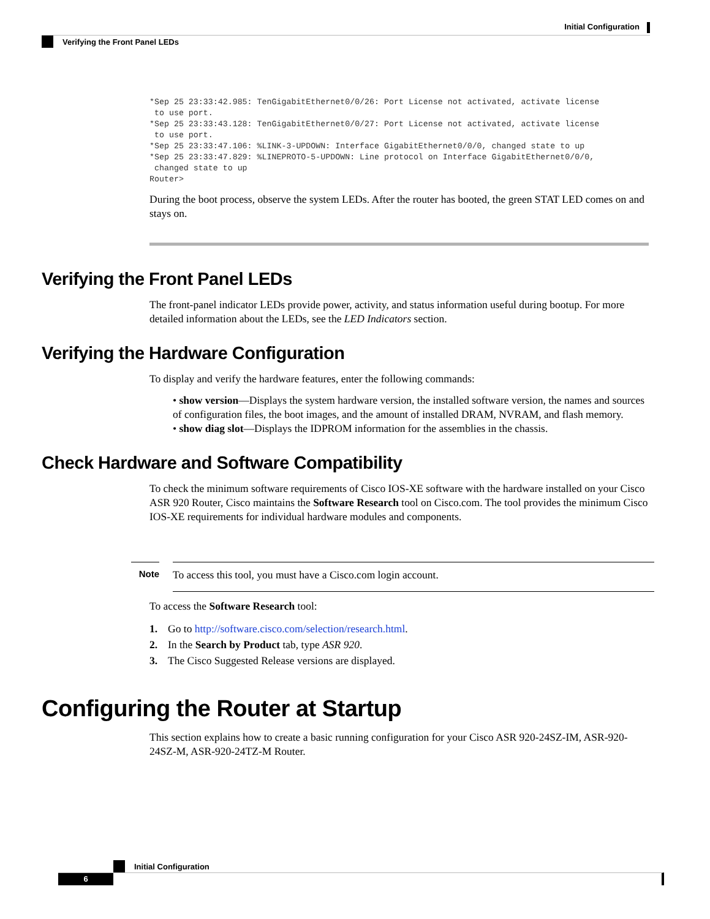Initial Configuration
Verifying the Front Panel LEDs
*Sep 25 23:33:42.985: TenGigabitEthernet0/0/26: Port License not activated, activate license
 to use port.
*Sep 25 23:33:43.128: TenGigabitEthernet0/0/27: Port License not activated, activate license
 to use port.
*Sep 25 23:33:47.106: %LINK-3-UPDOWN: Interface GigabitEthernet0/0/0, changed state to up
*Sep 25 23:33:47.829: %LINEPROTO-5-UPDOWN: Line protocol on Interface GigabitEthernet0/0/0,
 changed state to up
Router>
During the boot process, observe the system LEDs. After the router has booted, the green STAT LED comes on and stays on.
Verifying the Front Panel LEDs
The front-panel indicator LEDs provide power, activity, and status information useful during bootup. For more detailed information about the LEDs, see the LED Indicators section.
Verifying the Hardware Configuration
To display and verify the hardware features, enter the following commands:
• show version—Displays the system hardware version, the installed software version, the names and sources of configuration files, the boot images, and the amount of installed DRAM, NVRAM, and flash memory.
• show diag slot—Displays the IDPROM information for the assemblies in the chassis.
Check Hardware and Software Compatibility
To check the minimum software requirements of Cisco IOS-XE software with the hardware installed on your Cisco ASR 920 Router, Cisco maintains the Software Research tool on Cisco.com. The tool provides the minimum Cisco IOS-XE requirements for individual hardware modules and components.
Note
To access this tool, you must have a Cisco.com login account.
To access the Software Research tool:
1. Go to http://software.cisco.com/selection/research.html.
2. In the Search by Product tab, type ASR 920.
3. The Cisco Suggested Release versions are displayed.
Configuring the Router at Startup
This section explains how to create a basic running configuration for your Cisco ASR 920-24SZ-IM, ASR-920-24SZ-M, ASR-920-24TZ-M Router.
Initial Configuration
6